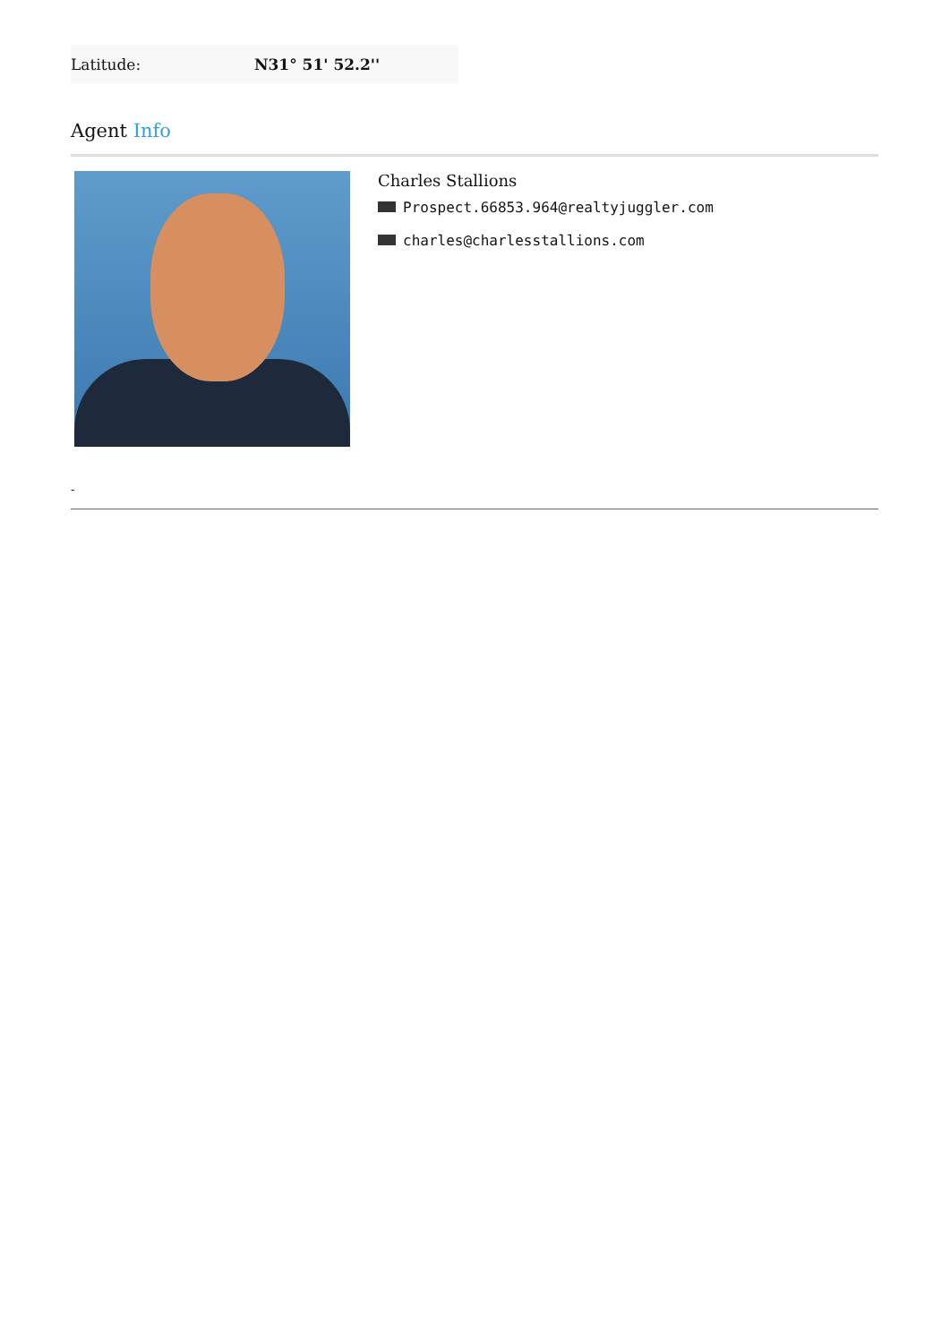| Latitude: | N31° 51' 52.2'' |
Agent Info
Charles Stallions
Prospect.66853.964@realtyjuggler.com
charles@charlesstallions.com
-